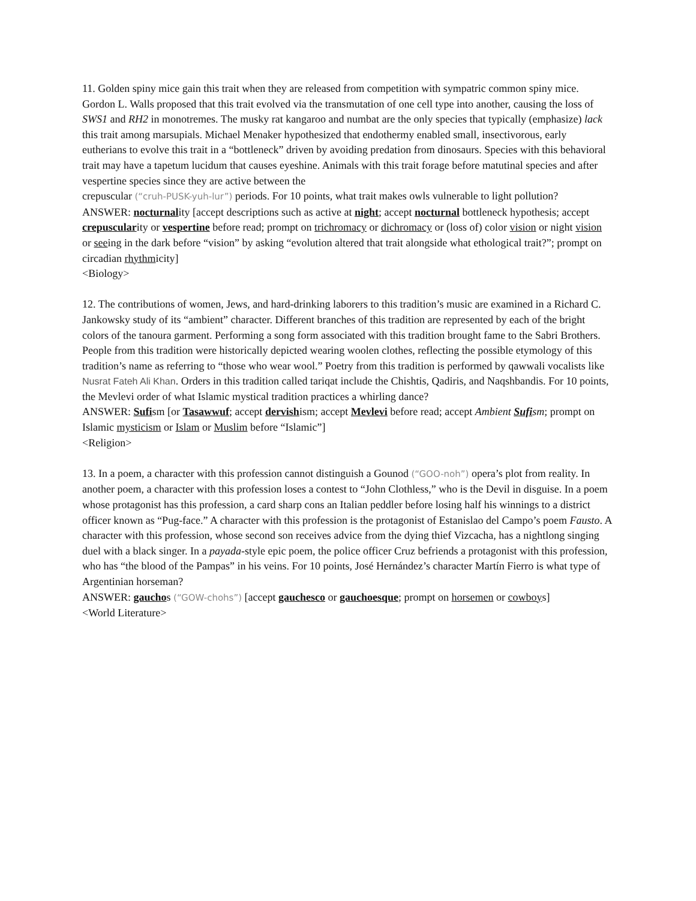11. Golden spiny mice gain this trait when they are released from competition with sympatric common spiny mice. Gordon L. Walls proposed that this trait evolved via the transmutation of one cell type into another, causing the loss of SWS1 and RH2 in monotremes. The musky rat kangaroo and numbat are the only species that typically (emphasize) lack this trait among marsupials. Michael Menaker hypothesized that endothermy enabled small, insectivorous, early eutherians to evolve this trait in a “bottleneck” driven by avoiding predation from dinosaurs. Species with this behavioral trait may have a tapetum lucidum that causes eyeshine. Animals with this trait forage before matutinal species and after vespertine species since they are active between the
crepuscular (“cruh-PUSK-yuh-lur”) periods. For 10 points, what trait makes owls vulnerable to light pollution?
ANSWER: nocturnality [accept descriptions such as active at night; accept nocturnal bottleneck hypothesis; accept crepuscularity or vespertine before read; prompt on trichromacy or dichromacy or (loss of) color vision or night vision or seeing in the dark before “vision” by asking “evolution altered that trait alongside what ethological trait?”; prompt on circadian rhythmicity]
<Biology>
12. The contributions of women, Jews, and hard-drinking laborers to this tradition’s music are examined in a Richard C. Jankowsky study of its “ambient” character. Different branches of this tradition are represented by each of the bright colors of the tanoura garment. Performing a song form associated with this tradition brought fame to the Sabri Brothers. People from this tradition were historically depicted wearing woolen clothes, reflecting the possible etymology of this tradition’s name as referring to “those who wear wool.” Poetry from this tradition is performed by qawwali vocalists like Nusrat Fateh Ali Khan. Orders in this tradition called tariqat include the Chishtis, Qadiris, and Naqshbandis. For 10 points, the Mevlevi order of what Islamic mystical tradition practices a whirling dance?
ANSWER: Sufism [or Tasawwuf; accept dervishism; accept Mevlevi before read; accept Ambient Sufism; prompt on Islamic mysticism or Islam or Muslim before “Islamic”]
<Religion>
13. In a poem, a character with this profession cannot distinguish a Gounod (“GOO-noh”) opera’s plot from reality. In another poem, a character with this profession loses a contest to “John Clothless,” who is the Devil in disguise. In a poem whose protagonist has this profession, a card sharp cons an Italian peddler before losing half his winnings to a district officer known as “Pug-face.” A character with this profession is the protagonist of Estanislao del Campo’s poem Fausto. A character with this profession, whose second son receives advice from the dying thief Vizcacha, has a nightlong singing duel with a black singer. In a payada-style epic poem, the police officer Cruz befriends a protagonist with this profession, who has “the blood of the Pampas” in his veins. For 10 points, José Hernández’s character Martín Fierro is what type of Argentinian horseman?
ANSWER: gauchos (“GOW-chohs”) [accept gauchesco or gauchoesque; prompt on horsemen or cowboys]
<World Literature>